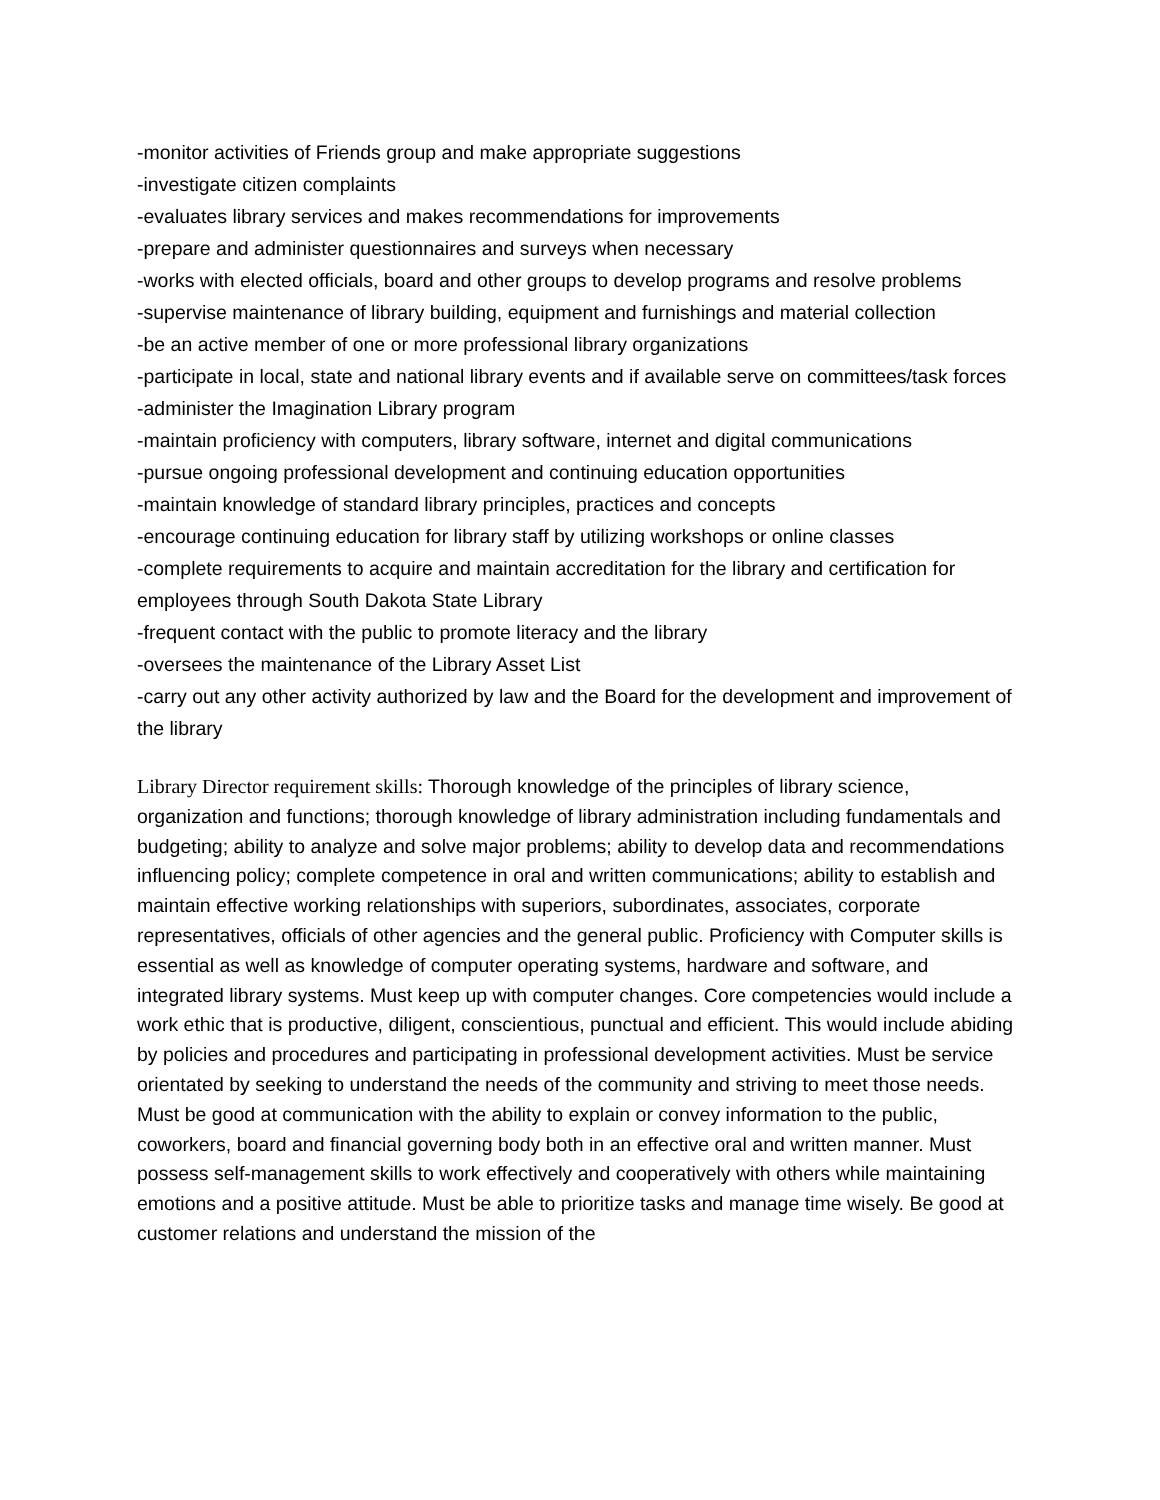-monitor activities of Friends group and make appropriate suggestions
-investigate citizen complaints
-evaluates library services and makes recommendations for improvements
-prepare and administer questionnaires and surveys when necessary
-works with elected officials, board and other groups to develop programs and resolve problems
-supervise maintenance of library building, equipment and furnishings and material collection
-be an active member of one or more professional library organizations
-participate in local, state and national library events and if available serve on committees/task forces
-administer the Imagination Library program
-maintain proficiency with computers, library software, internet and digital communications
-pursue ongoing professional development and continuing education opportunities
-maintain knowledge of standard library principles, practices and concepts
-encourage continuing education for library staff by utilizing workshops or online classes
-complete requirements to acquire and maintain accreditation for the library and certification for employees through South Dakota State Library
-frequent contact with the public to promote literacy and the library
-oversees the maintenance of the Library Asset List
-carry out any other activity authorized by law and the Board for the development and improvement of the library
Library Director requirement skills: Thorough knowledge of the principles of library science, organization and functions; thorough knowledge of library administration including fundamentals and budgeting; ability to analyze and solve major problems; ability to develop data and recommendations influencing policy; complete competence in oral and written communications; ability to establish and maintain effective working relationships with superiors, subordinates, associates, corporate representatives, officials of other agencies and the general public. Proficiency with Computer skills is essential as well as knowledge of computer operating systems, hardware and software, and integrated library systems. Must keep up with computer changes. Core competencies would include a work ethic that is productive, diligent, conscientious, punctual and efficient. This would include abiding by policies and procedures and participating in professional development activities. Must be service orientated by seeking to understand the needs of the community and striving to meet those needs. Must be good at communication with the ability to explain or convey information to the public, coworkers, board and financial governing body both in an effective oral and written manner. Must possess self-management skills to work effectively and cooperatively with others while maintaining emotions and a positive attitude. Must be able to prioritize tasks and manage time wisely. Be good at customer relations and understand the mission of the